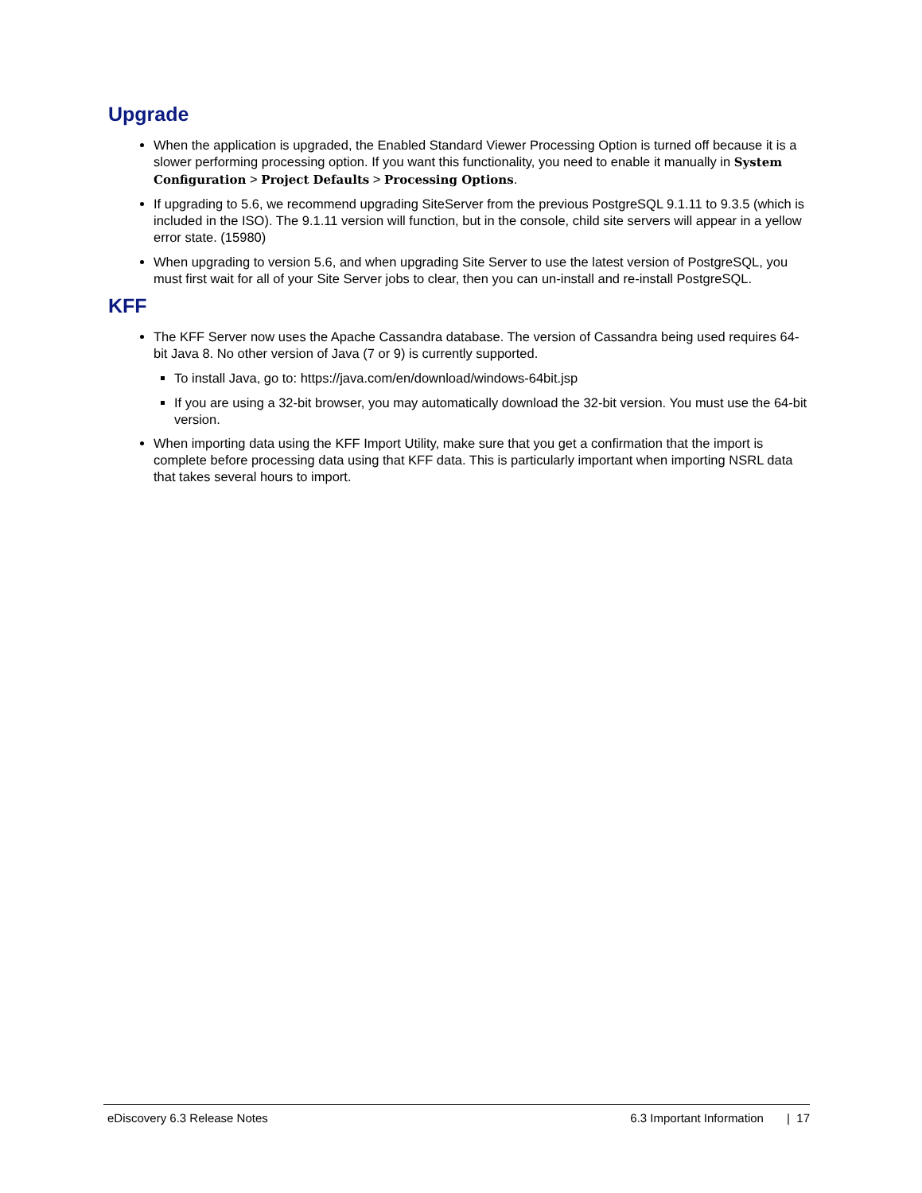Upgrade
When the application is upgraded, the Enabled Standard Viewer Processing Option is turned off because it is a slower performing processing option. If you want this functionality, you need to enable it manually in System Configuration > Project Defaults > Processing Options.
If upgrading to 5.6, we recommend upgrading SiteServer from the previous PostgreSQL 9.1.11 to 9.3.5 (which is included in the ISO). The 9.1.11 version will function, but in the console, child site servers will appear in a yellow error state. (15980)
When upgrading to version 5.6, and when upgrading Site Server to use the latest version of PostgreSQL, you must first wait for all of your Site Server jobs to clear, then you can un-install and re-install PostgreSQL.
KFF
The KFF Server now uses the Apache Cassandra database. The version of Cassandra being used requires 64-bit Java 8. No other version of Java (7 or 9) is currently supported.
To install Java, go to: https://java.com/en/download/windows-64bit.jsp
If you are using a 32-bit browser, you may automatically download the 32-bit version. You must use the 64-bit version.
When importing data using the KFF Import Utility, make sure that you get a confirmation that the import is complete before processing data using that KFF data. This is particularly important when importing NSRL data that takes several hours to import.
eDiscovery 6.3 Release Notes 6.3 Important Information | 17